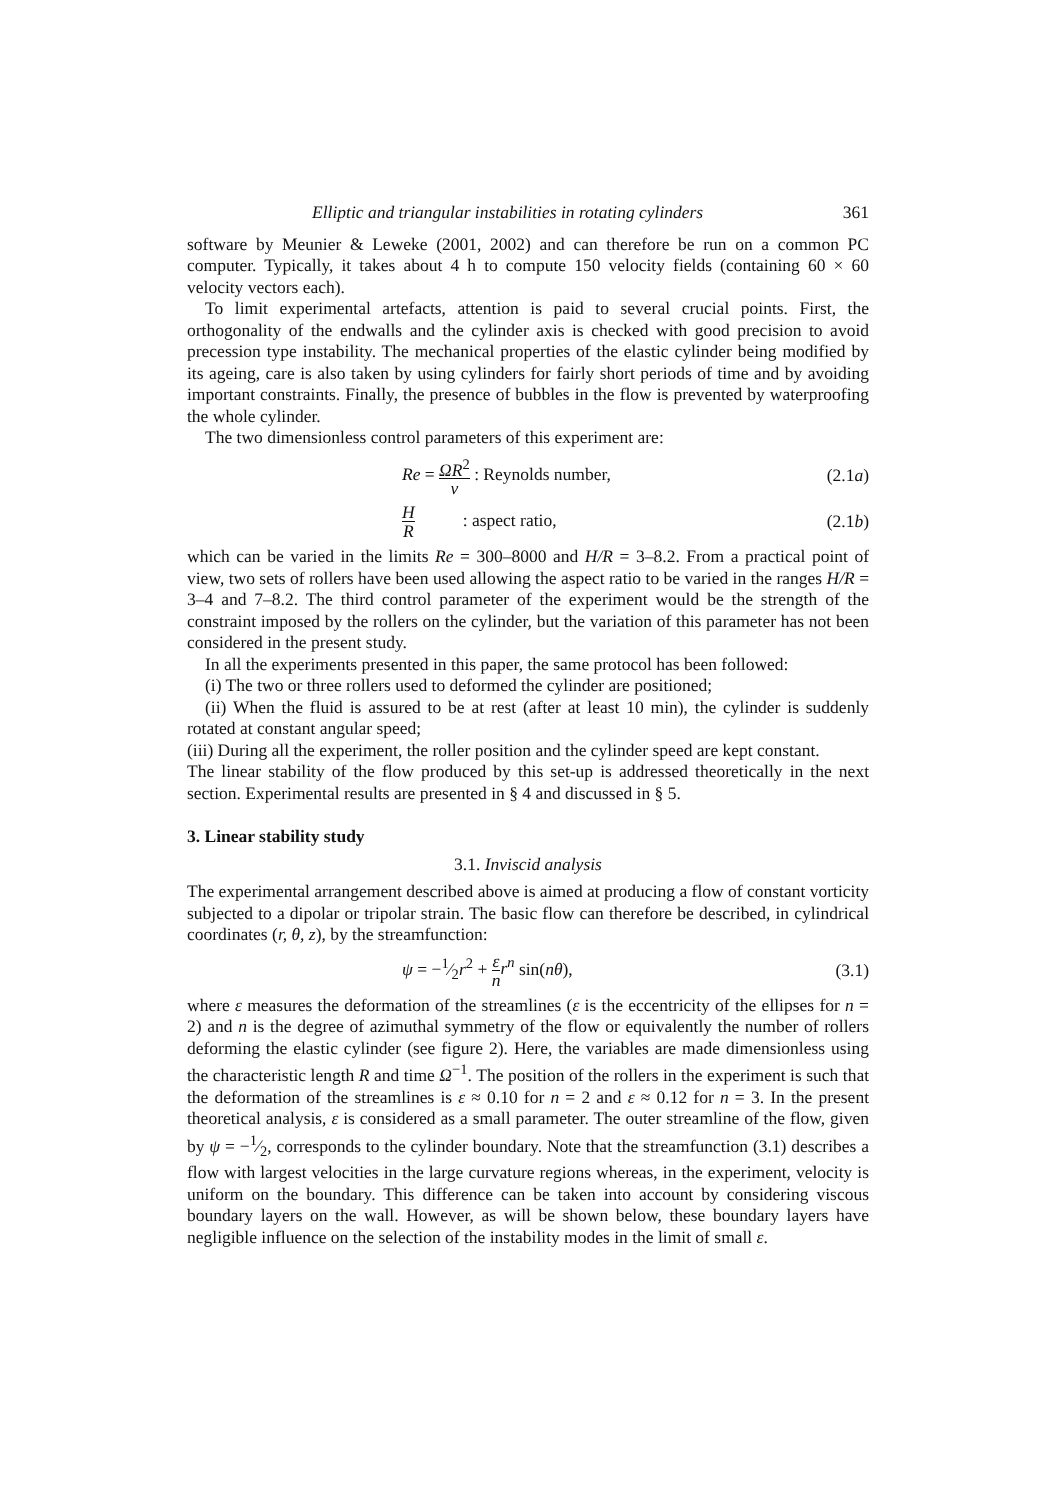Elliptic and triangular instabilities in rotating cylinders 361
software by Meunier & Leweke (2001, 2002) and can therefore be run on a common PC computer. Typically, it takes about 4 h to compute 150 velocity fields (containing 60 × 60 velocity vectors each).
To limit experimental artefacts, attention is paid to several crucial points. First, the orthogonality of the endwalls and the cylinder axis is checked with good precision to avoid precession type instability. The mechanical properties of the elastic cylinder being modified by its ageing, care is also taken by using cylinders for fairly short periods of time and by avoiding important constraints. Finally, the presence of bubbles in the flow is prevented by waterproofing the whole cylinder.
The two dimensionless control parameters of this experiment are:
Re = ΩR<sup>2</sup> ν : Reynolds number, (2.1a)
H R : aspect ratio, (2.1b)
which can be varied in the limits Re = 300–8000 and H/R = 3–8.2. From a practical point of view, two sets of rollers have been used allowing the aspect ratio to be varied in the ranges H/R = 3–4 and 7–8.2. The third control parameter of the experiment would be the strength of the constraint imposed by the rollers on the cylinder, but the variation of this parameter has not been considered in the present study.
In all the experiments presented in this paper, the same protocol has been followed:
(i) The two or three rollers used to deformed the cylinder are positioned;
(ii) When the fluid is assured to be at rest (after at least 10 min), the cylinder is suddenly rotated at constant angular speed;
(iii) During all the experiment, the roller position and the cylinder speed are kept constant.
The linear stability of the flow produced by this set-up is addressed theoretically in the next section. Experimental results are presented in § 4 and discussed in § 5.
3. Linear stability study
3.1. Inviscid analysis
The experimental arrangement described above is aimed at producing a flow of constant vorticity subjected to a dipolar or tripolar strain. The basic flow can therefore be described, in cylindrical coordinates (r, θ, z), by the streamfunction:
ψ = −1⁄2r<sup>2</sup> + ε n r<sup>n</sup> sin(nθ), (3.1)
where ε measures the deformation of the streamlines (ε is the eccentricity of the ellipses for n = 2) and n is the degree of azimuthal symmetry of the flow or equivalently the number of rollers deforming the elastic cylinder (see figure 2). Here, the variables are made dimensionless using the characteristic length R and time Ω<sup>−1</sup>. The position of the rollers in the experiment is such that the deformation of the streamlines is ε ≈ 0.10 for n = 2 and ε ≈ 0.12 for n = 3. In the present theoretical analysis, ε is considered as a small parameter. The outer streamline of the flow, given by ψ = −1⁄2, corresponds to the cylinder boundary. Note that the streamfunction (3.1) describes a flow with largest velocities in the large curvature regions whereas, in the experiment, velocity is uniform on the boundary. This difference can be taken into account by considering viscous boundary layers on the wall. However, as will be shown below, these boundary layers have negligible influence on the selection of the instability modes in the limit of small ε.